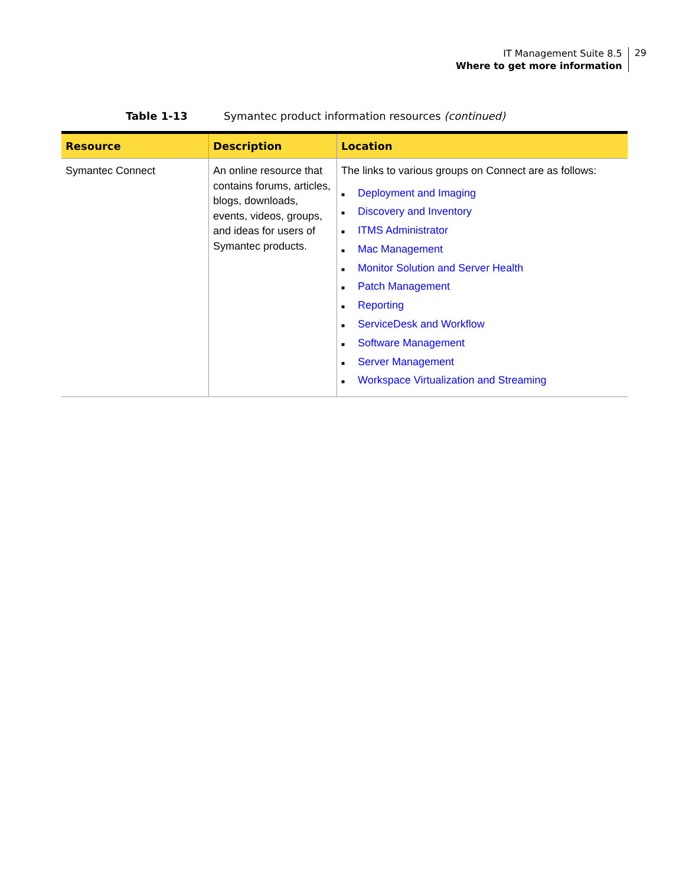IT Management Suite 8.5
Where to get more information
29
Table 1-13 Symantec product information resources (continued)
| Resource | Description | Location |
| --- | --- | --- |
| Symantec Connect | An online resource that contains forums, articles, blogs, downloads, events, videos, groups, and ideas for users of Symantec products. | The links to various groups on Connect are as follows: ■ Deployment and Imaging ■ Discovery and Inventory ■ ITMS Administrator ■ Mac Management ■ Monitor Solution and Server Health ■ Patch Management ■ Reporting ■ ServiceDesk and Workflow ■ Software Management ■ Server Management ■ Workspace Virtualization and Streaming |